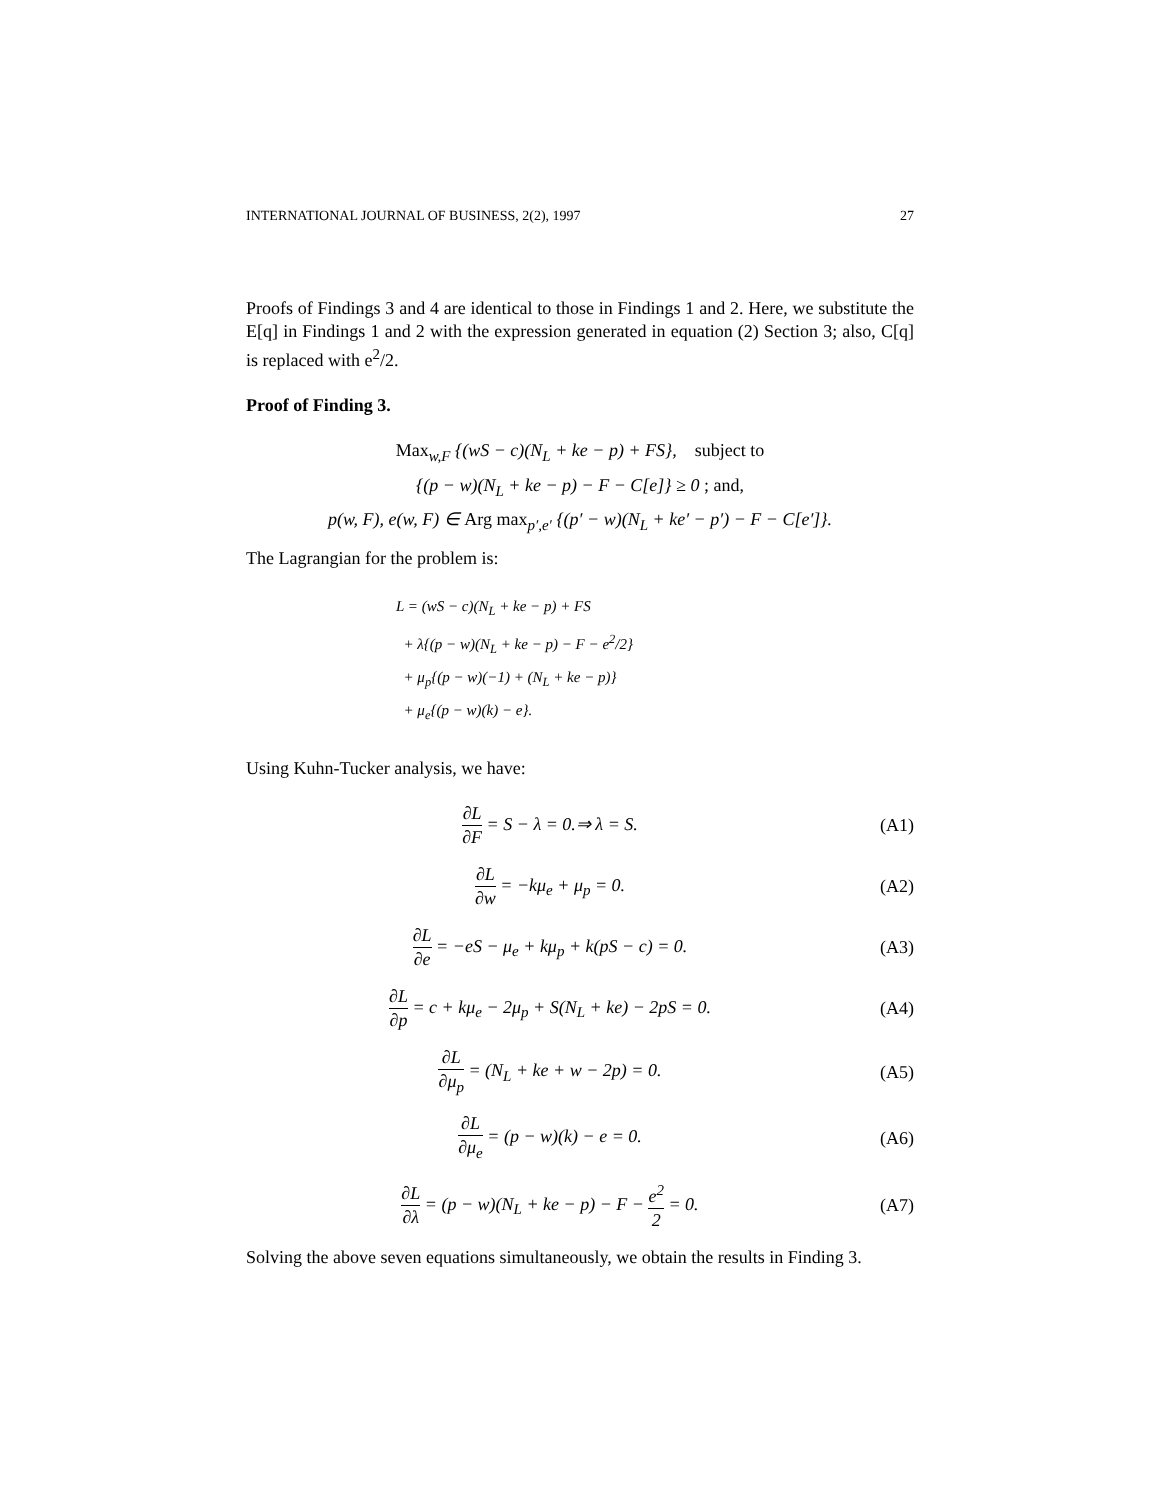INTERNATIONAL JOURNAL OF BUSINESS, 2(2), 1997 27
Proofs of Findings 3 and 4 are identical to those in Findings 1 and 2. Here, we substitute the E[q] in Findings 1 and 2 with the expression generated in equation (2) Section 3; also, C[q] is replaced with e<sup>2</sup>/2.
Proof of Finding 3.
Max<sub>w,F</sub> {(wS − c)(N<sub>L</sub> + ke − p) + FS}, subject to
{(p − w)(N<sub>L</sub> + ke − p) − F − C[e]} ≥ 0 ; and,
p(w, F), e(w, F) ∈ Arg max<sub>p′,e′</sub> {(p′ − w)(N<sub>L</sub> + ke′ − p′) − F − C[e′]}.
The Lagrangian for the problem is:
L = (wS − c)(N<sub>L</sub> + ke − p) + FS
+ λ{(p − w)(N<sub>L</sub> + ke − p) − F − e<sup>2</sup>/2}
+ μ<sub>p</sub>{(p − w)(−1) + (N<sub>L</sub> + ke − p)}
+ μ<sub>e</sub>{(p − w)(k) − e}.
Using Kuhn-Tucker analysis, we have:
∂L ∂F = S − λ = 0.⇒ λ = S. (A1)
∂L ∂w = −kμ<sub>e</sub> + μ<sub>p</sub> = 0. (A2)
∂L ∂e = −eS − μ<sub>e</sub> + kμ<sub>p</sub> + k(pS − c) = 0.
(A3)
∂L ∂p = c + kμ<sub>e</sub> − 2μ<sub>p</sub> + S(N<sub>L</sub> + ke) − 2pS = 0.
(A4)
∂L ∂μ<sub>p</sub> = (N<sub>L</sub> + ke + w − 2p) = 0.
(A5)
∂L ∂μ<sub>e</sub> = (p − w)(k) − e = 0. (A6)
∂L ∂λ = (p − w)(N<sub>L</sub> + ke − p) − F − e<sup>2</sup> 2 = 0.
(A7)
Solving the above seven equations simultaneously, we obtain the results in Finding 3.